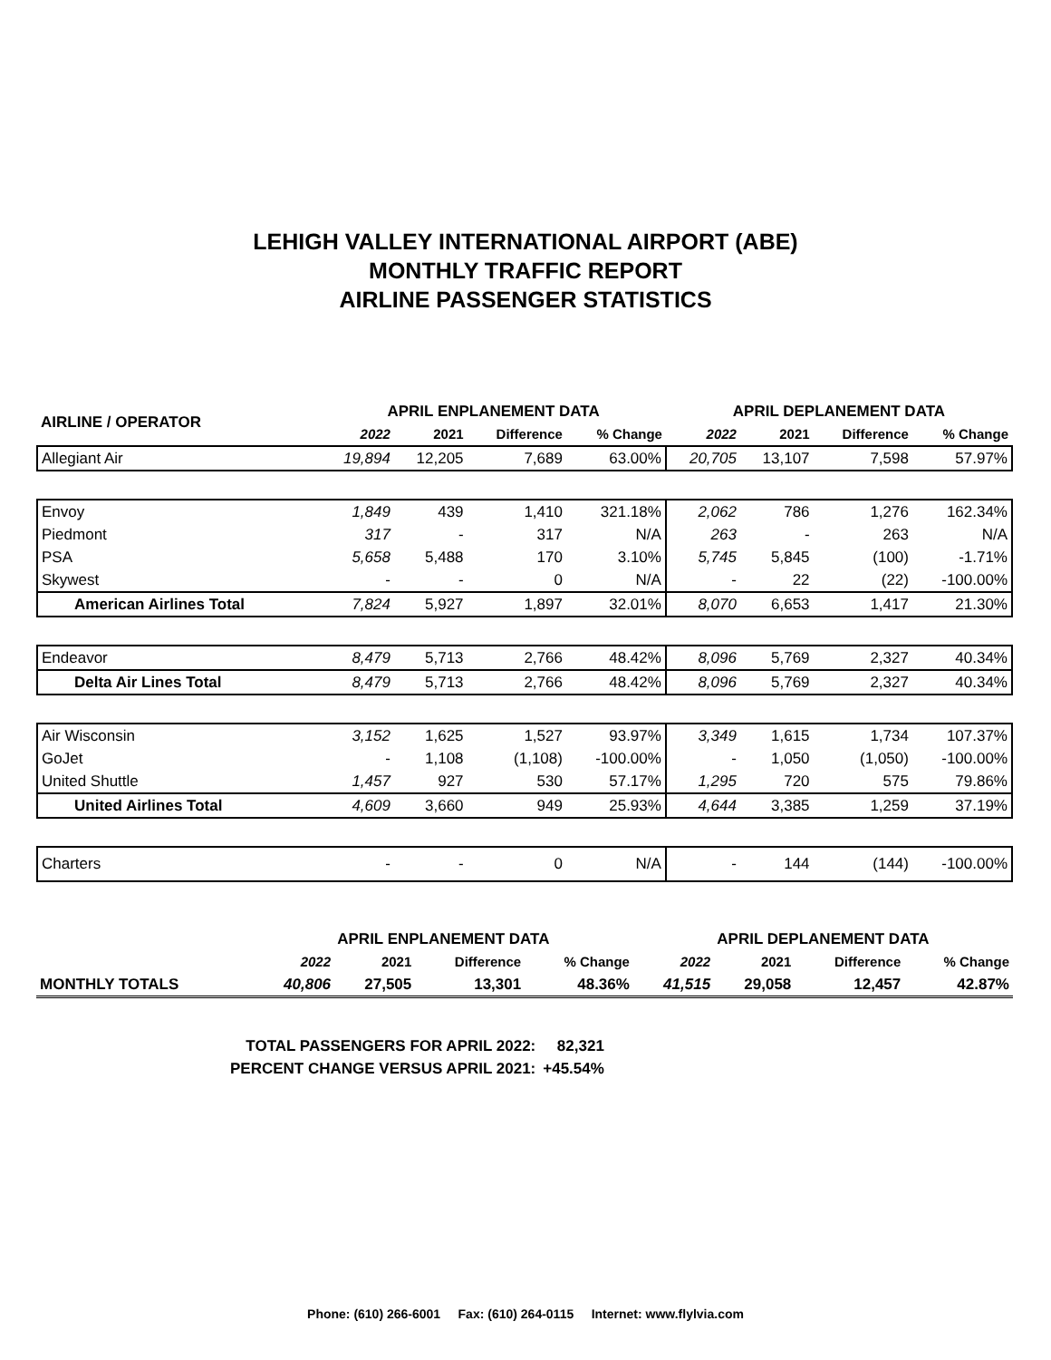LEHIGH VALLEY INTERNATIONAL AIRPORT (ABE)
MONTHLY TRAFFIC REPORT
AIRLINE PASSENGER STATISTICS
| AIRLINE / OPERATOR | APRIL ENPLANEMENT DATA | | | | APRIL DEPLANEMENT DATA | | | |
| --- | --- | --- | --- | --- | --- | --- | --- | --- |
| | 2022 | 2021 | Difference | % Change | 2022 | 2021 | Difference | % Change |
| Allegiant Air | 19,894 | 12,205 | 7,689 | 63.00% | 20,705 | 13,107 | 7,598 | 57.97% |
| Envoy | 1,849 | 439 | 1,410 | 321.18% | 2,062 | 786 | 1,276 | 162.34% |
| Piedmont | 317 | - | 317 | N/A | 263 | - | 263 | N/A |
| PSA | 5,658 | 5,488 | 170 | 3.10% | 5,745 | 5,845 | (100) | -1.71% |
| Skywest | - | - | 0 | N/A | - | 22 | (22) | -100.00% |
| American Airlines Total | 7,824 | 5,927 | 1,897 | 32.01% | 8,070 | 6,653 | 1,417 | 21.30% |
| Endeavor | 8,479 | 5,713 | 2,766 | 48.42% | 8,096 | 5,769 | 2,327 | 40.34% |
| Delta Air Lines Total | 8,479 | 5,713 | 2,766 | 48.42% | 8,096 | 5,769 | 2,327 | 40.34% |
| Air Wisconsin | 3,152 | 1,625 | 1,527 | 93.97% | 3,349 | 1,615 | 1,734 | 107.37% |
| GoJet | - | 1,108 | (1,108) | -100.00% | - | 1,050 | (1,050) | -100.00% |
| United Shuttle | 1,457 | 927 | 530 | 57.17% | 1,295 | 720 | 575 | 79.86% |
| United Airlines Total | 4,609 | 3,660 | 949 | 25.93% | 4,644 | 3,385 | 1,259 | 37.19% |
| Charters | - | - | 0 | N/A | - | 144 | (144) | -100.00% |
| | APRIL ENPLANEMENT DATA | | | | APRIL DEPLANEMENT DATA | | | |
| --- | --- | --- | --- | --- | --- | --- | --- | --- |
| | 2022 | 2021 | Difference | % Change | 2022 | 2021 | Difference | % Change |
| MONTHLY TOTALS | 40,806 | 27,505 | 13,301 | 48.36% | 41,515 | 29,058 | 12,457 | 42.87% |
| TOTAL PASSENGERS FOR APRIL 2022: | 82,321 |
| PERCENT CHANGE VERSUS APRIL 2021: | +45.54% |
Phone: (610) 266-6001 Fax: (610) 264-0115 Internet: www.flylvia.com